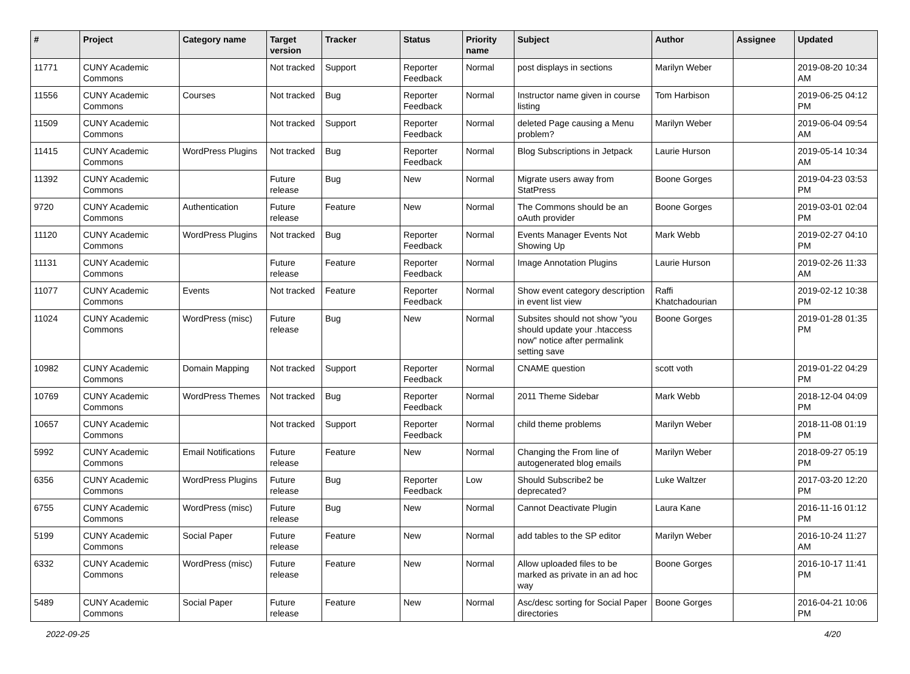| # | Project | Category name | Target version | Tracker | Status | Priority name | Subject | Author | Assignee | Updated |
| --- | --- | --- | --- | --- | --- | --- | --- | --- | --- | --- |
| 11771 | CUNY Academic Commons | | Not tracked | Support | Reporter Feedback | Normal | post displays in sections | Marilyn Weber | | 2019-08-20 10:34 AM |
| 11556 | CUNY Academic Commons | Courses | Not tracked | Bug | Reporter Feedback | Normal | Instructor name given in course listing | Tom Harbison | | 2019-06-25 04:12 PM |
| 11509 | CUNY Academic Commons | | Not tracked | Support | Reporter Feedback | Normal | deleted Page causing a Menu problem? | Marilyn Weber | | 2019-06-04 09:54 AM |
| 11415 | CUNY Academic Commons | WordPress Plugins | Not tracked | Bug | Reporter Feedback | Normal | Blog Subscriptions in Jetpack | Laurie Hurson | | 2019-05-14 10:34 AM |
| 11392 | CUNY Academic Commons | | Future release | Bug | New | Normal | Migrate users away from StatPress | Boone Gorges | | 2019-04-23 03:53 PM |
| 9720 | CUNY Academic Commons | Authentication | Future release | Feature | New | Normal | The Commons should be an oAuth provider | Boone Gorges | | 2019-03-01 02:04 PM |
| 11120 | CUNY Academic Commons | WordPress Plugins | Not tracked | Bug | Reporter Feedback | Normal | Events Manager Events Not Showing Up | Mark Webb | | 2019-02-27 04:10 PM |
| 11131 | CUNY Academic Commons | | Future release | Feature | Reporter Feedback | Normal | Image Annotation Plugins | Laurie Hurson | | 2019-02-26 11:33 AM |
| 11077 | CUNY Academic Commons | Events | Not tracked | Feature | Reporter Feedback | Normal | Show event category description in event list view | Raffi Khatchadourian | | 2019-02-12 10:38 PM |
| 11024 | CUNY Academic Commons | WordPress (misc) | Future release | Bug | New | Normal | Subsites should not show "you should update your .htaccess now" notice after permalink setting save | Boone Gorges | | 2019-01-28 01:35 PM |
| 10982 | CUNY Academic Commons | Domain Mapping | Not tracked | Support | Reporter Feedback | Normal | CNAME question | scott voth | | 2019-01-22 04:29 PM |
| 10769 | CUNY Academic Commons | WordPress Themes | Not tracked | Bug | Reporter Feedback | Normal | 2011 Theme Sidebar | Mark Webb | | 2018-12-04 04:09 PM |
| 10657 | CUNY Academic Commons | | Not tracked | Support | Reporter Feedback | Normal | child theme problems | Marilyn Weber | | 2018-11-08 01:19 PM |
| 5992 | CUNY Academic Commons | Email Notifications | Future release | Feature | New | Normal | Changing the From line of autogenerated blog emails | Marilyn Weber | | 2018-09-27 05:19 PM |
| 6356 | CUNY Academic Commons | WordPress Plugins | Future release | Bug | Reporter Feedback | Low | Should Subscribe2 be deprecated? | Luke Waltzer | | 2017-03-20 12:20 PM |
| 6755 | CUNY Academic Commons | WordPress (misc) | Future release | Bug | New | Normal | Cannot Deactivate Plugin | Laura Kane | | 2016-11-16 01:12 PM |
| 5199 | CUNY Academic Commons | Social Paper | Future release | Feature | New | Normal | add tables to the SP editor | Marilyn Weber | | 2016-10-24 11:27 AM |
| 6332 | CUNY Academic Commons | WordPress (misc) | Future release | Feature | New | Normal | Allow uploaded files to be marked as private in an ad hoc way | Boone Gorges | | 2016-10-17 11:41 PM |
| 5489 | CUNY Academic Commons | Social Paper | Future release | Feature | New | Normal | Asc/desc sorting for Social Paper directories | Boone Gorges | | 2016-04-21 10:06 PM |
2022-09-25 4/20